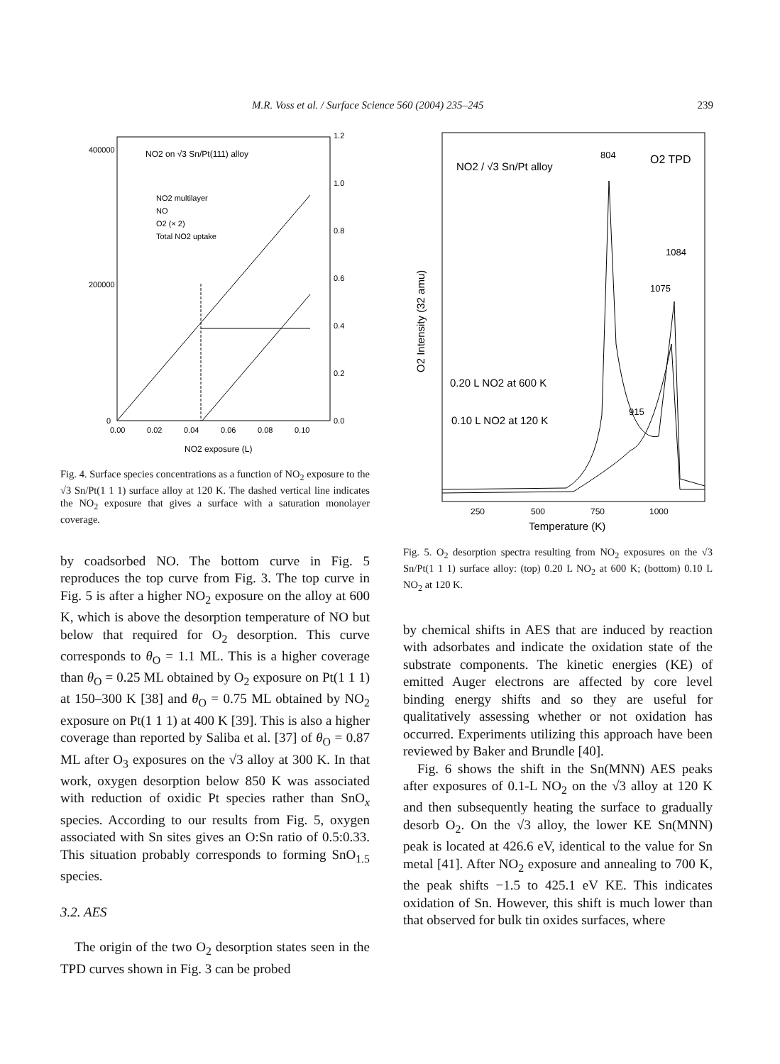M.R. Voss et al. / Surface Science 560 (2004) 235–245 239
400000
200000
0
1.2
1.0
0.8
0.6
0.4
0.2
0.0
0.00
0.02
0.04
0.06
0.08
0.10
NO2 exposure (L)
NO2 on √3 Sn/Pt(111) alloy
NO2 multilayer
NO
O2 (× 2)
Total NO2 uptake
Fig. 4. Surface species concentrations as a function of NO<sub>2</sub> exposure to the √3 Sn/Pt(1 1 1) surface alloy at 120 K. The dashed vertical line indicates the NO<sub>2</sub> exposure that gives a surface with a saturation monolayer coverage.
by coadsorbed NO. The bottom curve in Fig. 5 reproduces the top curve from Fig. 3. The top curve in Fig. 5 is after a higher NO<sub>2</sub> exposure on the alloy at 600 K, which is above the desorption temperature of NO but below that required for O<sub>2</sub> desorption. This curve corresponds to θ<sub>O</sub> = 1.1 ML. This is a higher coverage than θ<sub>O</sub> = 0.25 ML obtained by O<sub>2</sub> exposure on Pt(1 1 1) at 150–300 K [38] and θ<sub>O</sub> = 0.75 ML obtained by NO<sub>2</sub> exposure on Pt(1 1 1) at 400 K [39]. This is also a higher coverage than reported by Saliba et al. [37] of θ<sub>O</sub> = 0.87 ML after O<sub>3</sub> exposures on the √3 alloy at 300 K. In that work, oxygen desorption below 850 K was associated with reduction of oxidic Pt species rather than SnO<sub>x</sub> species. According to our results from Fig. 5, oxygen associated with Sn sites gives an O:Sn ratio of 0.5:0.33. This situation probably corresponds to forming SnO<sub>1.5</sub> species.
3.2. AES
The origin of the two O<sub>2</sub> desorption states seen in the TPD curves shown in Fig. 3 can be probed
NO2 / √3 Sn/Pt alloy
804
O2 TPD
1084
1075
915
0.20 L NO2 at 600 K
0.10 L NO2 at 120 K
O2 Intensity (32 amu)
250
500
750
1000
Temperature (K)
Fig. 5. O<sub>2</sub> desorption spectra resulting from NO<sub>2</sub> exposures on the √3 Sn/Pt(1 1 1) surface alloy: (top) 0.20 L NO<sub>2</sub> at 600 K; (bottom) 0.10 L NO<sub>2</sub> at 120 K.
by chemical shifts in AES that are induced by reaction with adsorbates and indicate the oxidation state of the substrate components. The kinetic energies (KE) of emitted Auger electrons are affected by core level binding energy shifts and so they are useful for qualitatively assessing whether or not oxidation has occurred. Experiments utilizing this approach have been reviewed by Baker and Brundle [40].
Fig. 6 shows the shift in the Sn(MNN) AES peaks after exposures of 0.1-L NO<sub>2</sub> on the √3 alloy at 120 K and then subsequently heating the surface to gradually desorb O<sub>2</sub>. On the √3 alloy, the lower KE Sn(MNN) peak is located at 426.6 eV, identical to the value for Sn metal [41]. After NO<sub>2</sub> exposure and annealing to 700 K, the peak shifts −1.5 to 425.1 eV KE. This indicates oxidation of Sn. However, this shift is much lower than that observed for bulk tin oxides surfaces, where